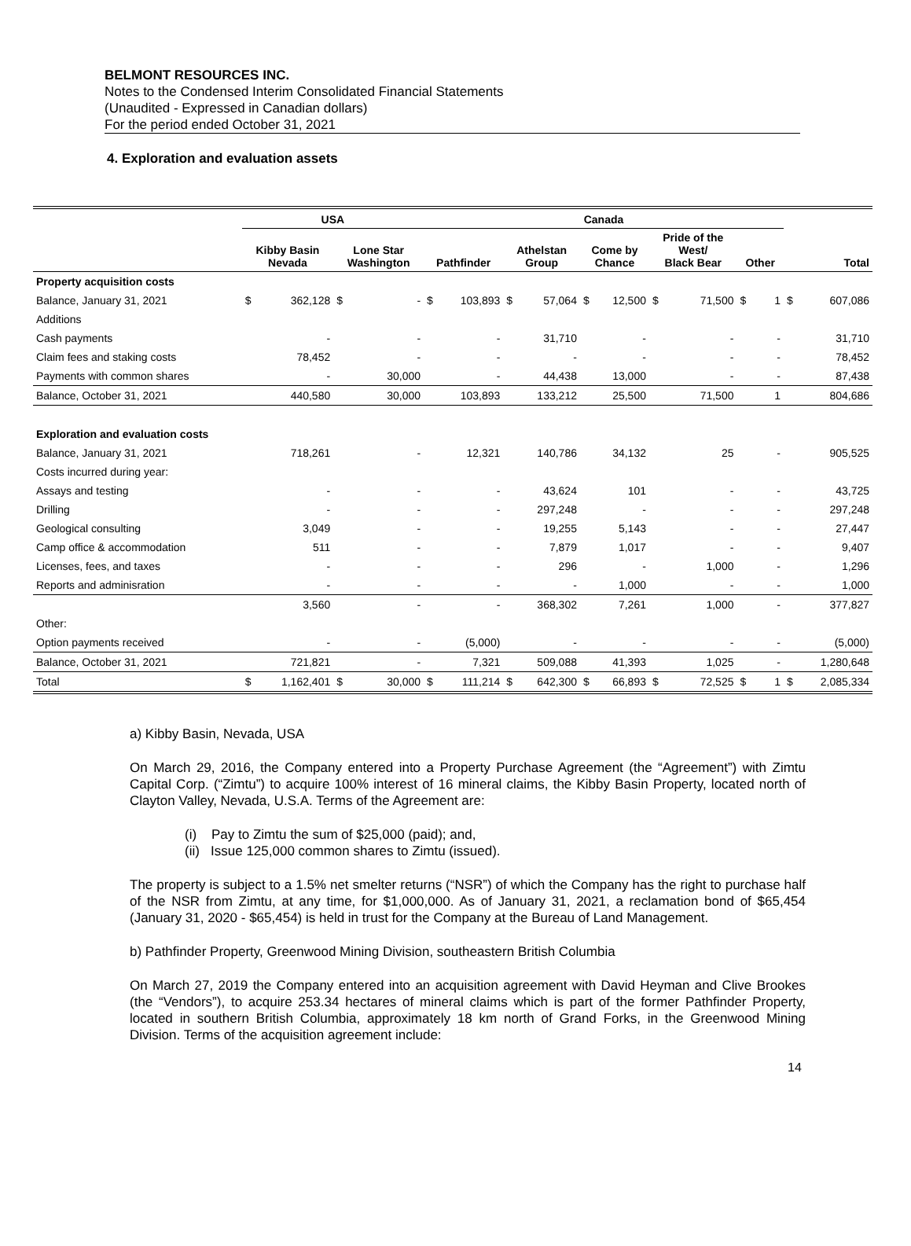BELMONT RESOURCES INC.
Notes to the Condensed Interim Consolidated Financial Statements
(Unaudited - Expressed in Canadian dollars)
For the period ended October 31, 2021
4. Exploration and evaluation assets
| | USA | | | | Canada | | | | | | | | | | | |
| --- | --- | --- | --- | --- | --- | --- | --- | --- | --- | --- | --- | --- | --- | --- | --- | --- |
| | Kibby Basin Nevada | | Lone Star Washington | | Pathfinder | | Athelstan Group | | Come by Chance | | Pride of the West/ Black Bear | | Other | | Total | |
| Property acquisition costs | | | | | | | | | | | | | | | | |
| Balance, January 31, 2021 | $ | 362,128 | $ | - | $ | 103,893 | $ | 57,064 | $ | 12,500 | $ | 71,500 | $ | 1 | $ | 607,086 |
| Additions | | | | | | | | | | | | | | | | |
| Cash payments | | - | | - | | - | | 31,710 | | - | | - | | - | | 31,710 |
| Claim fees and staking costs | | 78,452 | | - | | - | | - | | - | | - | | - | | 78,452 |
| Payments with common shares | | - | | 30,000 | | - | | 44,438 | | 13,000 | | - | | - | | 87,438 |
| Balance, October 31, 2021 | | 440,580 | | 30,000 | | 103,893 | | 133,212 | | 25,500 | | 71,500 | | 1 | | 804,686 |
| Exploration and evaluation costs | | | | | | | | | | | | | | | | |
| Balance, January 31, 2021 | | 718,261 | | - | | 12,321 | | 140,786 | | 34,132 | | 25 | | - | | 905,525 |
| Costs incurred during year: | | | | | | | | | | | | | | | | |
| Assays and testing | | - | | - | | - | | 43,624 | | 101 | | - | | - | | 43,725 |
| Drilling | | - | | - | | - | | 297,248 | | - | | - | | - | | 297,248 |
| Geological consulting | | 3,049 | | - | | - | | 19,255 | | 5,143 | | - | | - | | 27,447 |
| Camp office & accommodation | | 511 | | - | | - | | 7,879 | | 1,017 | | - | | - | | 9,407 |
| Licenses, fees, and taxes | | - | | - | | - | | 296 | | - | | 1,000 | | - | | 1,296 |
| Reports and adminisration | | - | | - | | - | | - | | 1,000 | | - | | - | | 1,000 |
| | | 3,560 | | - | | - | | 368,302 | | 7,261 | | 1,000 | | - | | 377,827 |
| Other: | | | | | | | | | | | | | | | | |
| Option payments received | | - | | - | | (5,000) | | - | | - | | - | | - | | (5,000) |
| Balance, October 31, 2021 | | 721,821 | | - | | 7,321 | | 509,088 | | 41,393 | | 1,025 | | - | | 1,280,648 |
| Total | $ | 1,162,401 | $ | 30,000 | $ | 111,214 | $ | 642,300 | $ | 66,893 | $ | 72,525 | $ | 1 | $ | 2,085,334 |
a) Kibby Basin, Nevada, USA
On March 29, 2016, the Company entered into a Property Purchase Agreement (the “Agreement”) with Zimtu Capital Corp. (“Zimtu”) to acquire 100% interest of 16 mineral claims, the Kibby Basin Property, located north of Clayton Valley, Nevada, U.S.A. Terms of the Agreement are:
(i) Pay to Zimtu the sum of $25,000 (paid); and,
(ii) Issue 125,000 common shares to Zimtu (issued).
The property is subject to a 1.5% net smelter returns (“NSR”) of which the Company has the right to purchase half of the NSR from Zimtu, at any time, for $1,000,000. As of January 31, 2021, a reclamation bond of $65,454 (January 31, 2020 - $65,454) is held in trust for the Company at the Bureau of Land Management.
b) Pathfinder Property, Greenwood Mining Division, southeastern British Columbia
On March 27, 2019 the Company entered into an acquisition agreement with David Heyman and Clive Brookes (the “Vendors”), to acquire 253.34 hectares of mineral claims which is part of the former Pathfinder Property, located in southern British Columbia, approximately 18 km north of Grand Forks, in the Greenwood Mining Division. Terms of the acquisition agreement include:
14